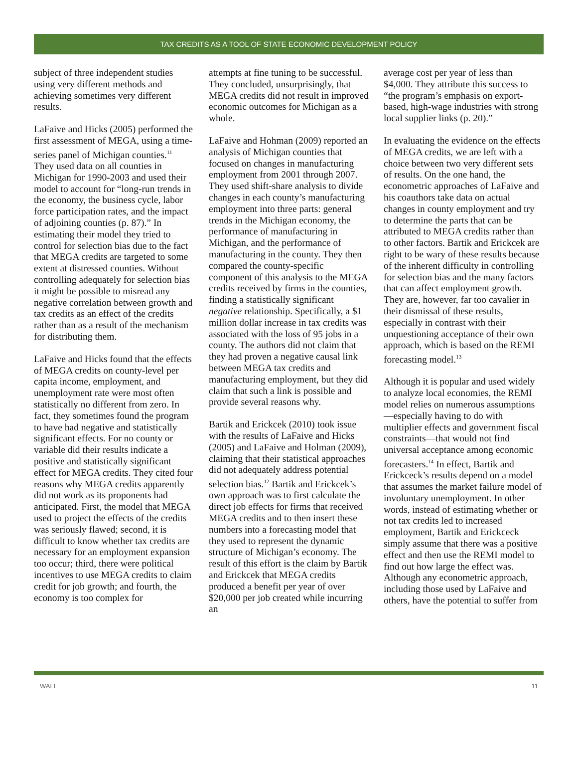TAX CREDITS AS A TOOL OF STATE ECONOMIC DEVELOPMENT POLICY
subject of three independent studies using very different methods and achieving sometimes very different results.
LaFaive and Hicks (2005) performed the first assessment of MEGA, using a time-series panel of Michigan counties.<sup>11</sup> They used data on all counties in Michigan for 1990-2003 and used their model to account for “long-run trends in the economy, the business cycle, labor force participation rates, and the impact of adjoining counties (p. 87).” In estimating their model they tried to control for selection bias due to the fact that MEGA credits are targeted to some extent at distressed counties. Without controlling adequately for selection bias it might be possible to misread any negative correlation between growth and tax credits as an effect of the credits rather than as a result of the mechanism for distributing them.
LaFaive and Hicks found that the effects of MEGA credits on county-level per capita income, employment, and unemployment rate were most often statistically no different from zero. In fact, they sometimes found the program to have had negative and statistically significant effects. For no county or variable did their results indicate a positive and statistically significant effect for MEGA credits. They cited four reasons why MEGA credits apparently did not work as its proponents had anticipated. First, the model that MEGA used to project the effects of the credits was seriously flawed; second, it is difficult to know whether tax credits are necessary for an employment expansion too occur; third, there were political incentives to use MEGA credits to claim credit for job growth; and fourth, the economy is too complex for
attempts at fine tuning to be successful. They concluded, unsurprisingly, that MEGA credits did not result in improved economic outcomes for Michigan as a whole.
LaFaive and Hohman (2009) reported an analysis of Michigan counties that focused on changes in manufacturing employment from 2001 through 2007. They used shift-share analysis to divide changes in each county’s manufacturing employment into three parts: general trends in the Michigan economy, the performance of manufacturing in Michigan, and the performance of manufacturing in the county. They then compared the county-specific component of this analysis to the MEGA credits received by firms in the counties, finding a statistically significant negative relationship. Specifically, a $1 million dollar increase in tax credits was associated with the loss of 95 jobs in a county. The authors did not claim that they had proven a negative causal link between MEGA tax credits and manufacturing employment, but they did claim that such a link is possible and provide several reasons why.
Bartik and Erickcek (2010) took issue with the results of LaFaive and Hicks (2005) and LaFaive and Holman (2009), claiming that their statistical approaches did not adequately address potential selection bias.<sup>12</sup> Bartik and Erickcek’s own approach was to first calculate the direct job effects for firms that received MEGA credits and to then insert these numbers into a forecasting model that they used to represent the dynamic structure of Michigan’s economy. The result of this effort is the claim by Bartik and Erickcek that MEGA credits produced a benefit per year of over $20,000 per job created while incurring an
average cost per year of less than $4,000. They attribute this success to “the program’s emphasis on export-based, high-wage industries with strong local supplier links (p. 20).”
In evaluating the evidence on the effects of MEGA credits, we are left with a choice between two very different sets of results. On the one hand, the econometric approaches of LaFaive and his coauthors take data on actual changes in county employment and try to determine the parts that can be attributed to MEGA credits rather than to other factors. Bartik and Erickcek are right to be wary of these results because of the inherent difficulty in controlling for selection bias and the many factors that can affect employment growth. They are, however, far too cavalier in their dismissal of these results, especially in contrast with their unquestioning acceptance of their own approach, which is based on the REMI forecasting model.<sup>13</sup>
Although it is popular and used widely to analyze local economies, the REMI model relies on numerous assumptions—especially having to do with multiplier effects and government fiscal constraints—that would not find universal acceptance among economic forecasters.<sup>14</sup> In effect, Bartik and Erickceck’s results depend on a model that assumes the market failure model of involuntary unemployment. In other words, instead of estimating whether or not tax credits led to increased employment, Bartik and Erickceck simply assume that there was a positive effect and then use the REMI model to find out how large the effect was. Although any econometric approach, including those used by LaFaive and others, have the potential to suffer from
WALL 11